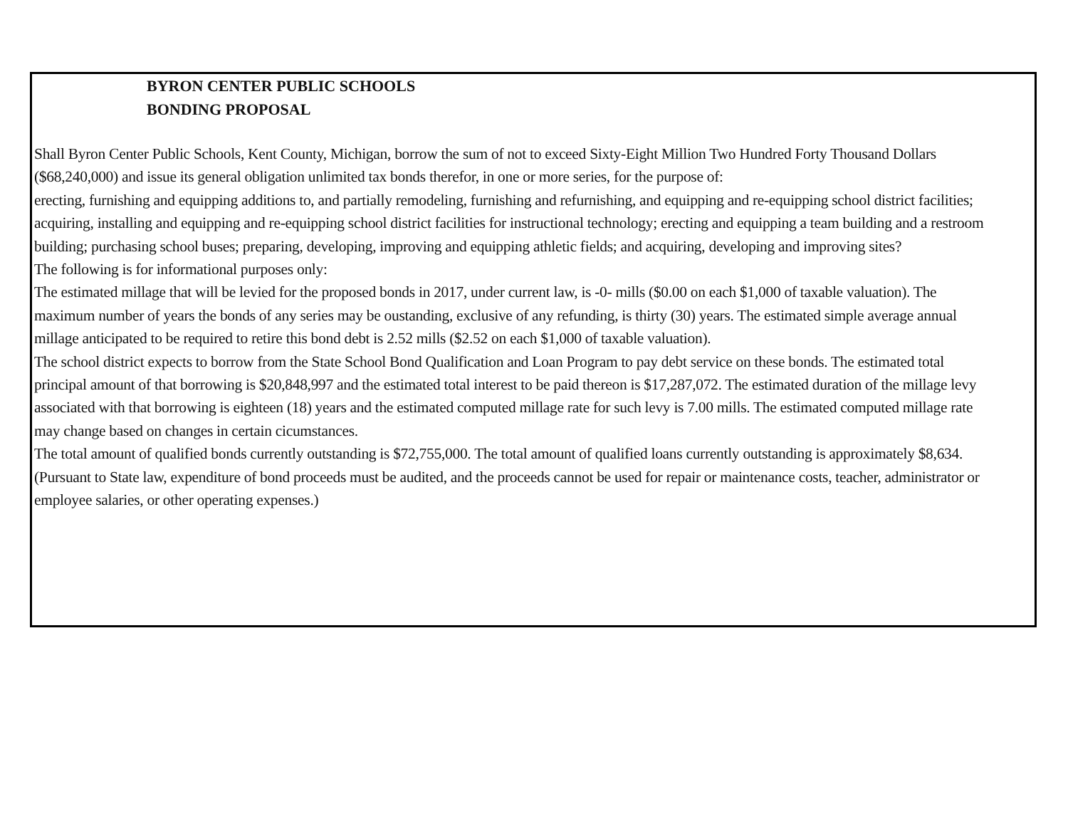BYRON CENTER PUBLIC SCHOOLS
BONDING PROPOSAL
Shall Byron Center Public Schools, Kent County, Michigan, borrow the sum of not to exceed Sixty-Eight Million Two Hundred Forty Thousand Dollars ($68,240,000) and issue its general obligation unlimited tax bonds therefor, in one or more series, for the purpose of:
erecting, furnishing and equipping additions to, and partially remodeling, furnishing and refurnishing, and equipping and re-equipping school district facilities; acquiring, installing and equipping and re-equipping school district facilities for instructional technology; erecting and equipping a team building and a restroom building; purchasing school buses; preparing, developing, improving and equipping athletic fields; and acquiring, developing and improving sites?
The following is for informational purposes only:
The estimated millage that will be levied for the proposed bonds in 2017, under current law, is -0- mills ($0.00 on each $1,000 of taxable valuation). The maximum number of years the bonds of any series may be oustanding, exclusive of any refunding, is thirty (30) years. The estimated simple average annual millage anticipated to be required to retire this bond debt is 2.52 mills ($2.52 on each $1,000 of taxable valuation).
The school district expects to borrow from the State School Bond Qualification and Loan Program to pay debt service on these bonds. The estimated total principal amount of that borrowing is $20,848,997 and the estimated total interest to be paid thereon is $17,287,072. The estimated duration of the millage levy associated with that borrowing is eighteen (18) years and the estimated computed millage rate for such levy is 7.00 mills. The estimated computed millage rate may change based on changes in certain cicumstances.
The total amount of qualified bonds currently outstanding is $72,755,000. The total amount of qualified loans currently outstanding is approximately $8,634.
(Pursuant to State law, expenditure of bond proceeds must be audited, and the proceeds cannot be used for repair or maintenance costs, teacher, administrator or employee salaries, or other operating expenses.)